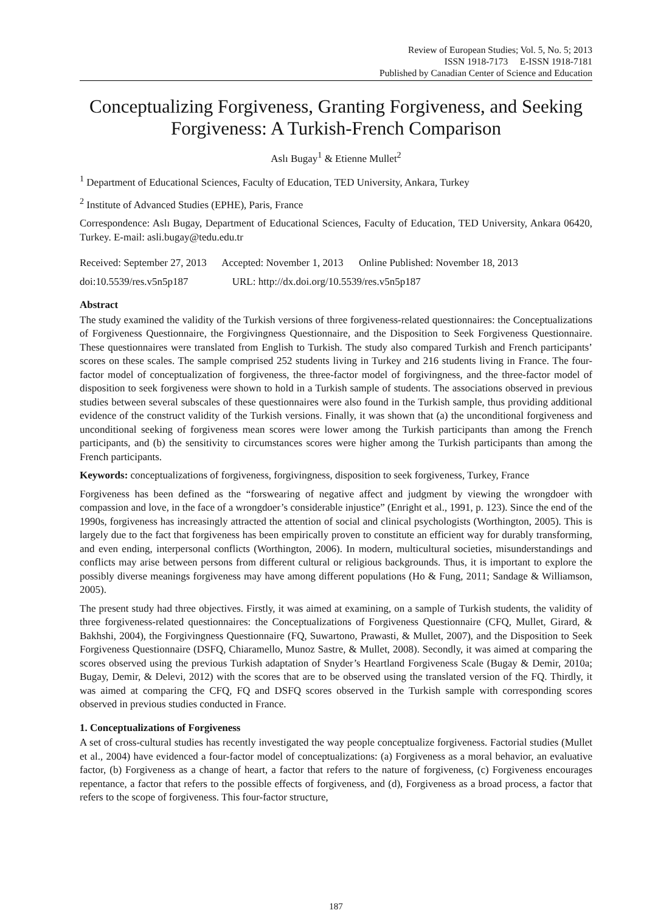Review of European Studies; Vol. 5, No. 5; 2013
ISSN 1918-7173 E-ISSN 1918-7181
Published by Canadian Center of Science and Education
Conceptualizing Forgiveness, Granting Forgiveness, and Seeking Forgiveness: A Turkish-French Comparison
Aslı Bugay<sup>1</sup> & Etienne Mullet<sup>2</sup>
<sup>1</sup> Department of Educational Sciences, Faculty of Education, TED University, Ankara, Turkey
<sup>2</sup> Institute of Advanced Studies (EPHE), Paris, France
Correspondence: Aslı Bugay, Department of Educational Sciences, Faculty of Education, TED University, Ankara 06420, Turkey. E-mail: asli.bugay@tedu.edu.tr
Received: September 27, 2013 Accepted: November 1, 2013 Online Published: November 18, 2013
doi:10.5539/res.v5n5p187 URL: http://dx.doi.org/10.5539/res.v5n5p187
Abstract
The study examined the validity of the Turkish versions of three forgiveness-related questionnaires: the Conceptualizations of Forgiveness Questionnaire, the Forgivingness Questionnaire, and the Disposition to Seek Forgiveness Questionnaire. These questionnaires were translated from English to Turkish. The study also compared Turkish and French participants’ scores on these scales. The sample comprised 252 students living in Turkey and 216 students living in France. The four-factor model of conceptualization of forgiveness, the three-factor model of forgivingness, and the three-factor model of disposition to seek forgiveness were shown to hold in a Turkish sample of students. The associations observed in previous studies between several subscales of these questionnaires were also found in the Turkish sample, thus providing additional evidence of the construct validity of the Turkish versions. Finally, it was shown that (a) the unconditional forgiveness and unconditional seeking of forgiveness mean scores were lower among the Turkish participants than among the French participants, and (b) the sensitivity to circumstances scores were higher among the Turkish participants than among the French participants.
Keywords: conceptualizations of forgiveness, forgivingness, disposition to seek forgiveness, Turkey, France
Forgiveness has been defined as the “forswearing of negative affect and judgment by viewing the wrongdoer with compassion and love, in the face of a wrongdoer’s considerable injustice” (Enright et al., 1991, p. 123). Since the end of the 1990s, forgiveness has increasingly attracted the attention of social and clinical psychologists (Worthington, 2005). This is largely due to the fact that forgiveness has been empirically proven to constitute an efficient way for durably transforming, and even ending, interpersonal conflicts (Worthington, 2006). In modern, multicultural societies, misunderstandings and conflicts may arise between persons from different cultural or religious backgrounds. Thus, it is important to explore the possibly diverse meanings forgiveness may have among different populations (Ho & Fung, 2011; Sandage & Williamson, 2005).
The present study had three objectives. Firstly, it was aimed at examining, on a sample of Turkish students, the validity of three forgiveness-related questionnaires: the Conceptualizations of Forgiveness Questionnaire (CFQ, Mullet, Girard, & Bakhshi, 2004), the Forgivingness Questionnaire (FQ, Suwartono, Prawasti, & Mullet, 2007), and the Disposition to Seek Forgiveness Questionnaire (DSFQ, Chiaramello, Munoz Sastre, & Mullet, 2008). Secondly, it was aimed at comparing the scores observed using the previous Turkish adaptation of Snyder’s Heartland Forgiveness Scale (Bugay & Demir, 2010a; Bugay, Demir, & Delevi, 2012) with the scores that are to be observed using the translated version of the FQ. Thirdly, it was aimed at comparing the CFQ, FQ and DSFQ scores observed in the Turkish sample with corresponding scores observed in previous studies conducted in France.
1. Conceptualizations of Forgiveness
A set of cross-cultural studies has recently investigated the way people conceptualize forgiveness. Factorial studies (Mullet et al., 2004) have evidenced a four-factor model of conceptualizations: (a) Forgiveness as a moral behavior, an evaluative factor, (b) Forgiveness as a change of heart, a factor that refers to the nature of forgiveness, (c) Forgiveness encourages repentance, a factor that refers to the possible effects of forgiveness, and (d), Forgiveness as a broad process, a factor that refers to the scope of forgiveness. This four-factor structure,
187